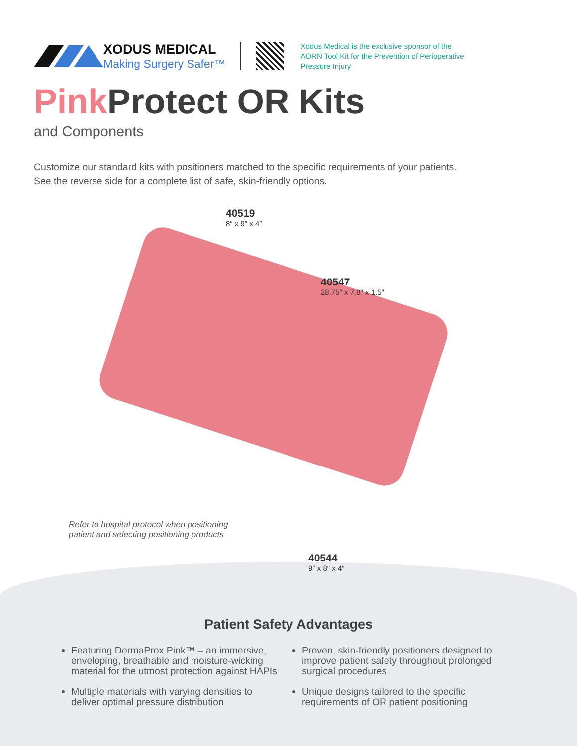XODUS MEDICAL
Making Surgery Safer™
Xodus Medical is the exclusive sponsor of the
AORN Tool Kit for the Prevention of Perioperative
Pressure Injury
Pink Protect OR Kits
and Components
Customize our standard kits with positioners matched to the specific requirements of your patients.
See the reverse side for a complete list of safe, skin-friendly options.
40519
8″ x 9″ x 4″
40547
28.75″ x 7.8″ x 1.5″
Refer to hospital protocol when positioning
patient and selecting positioning products
40544
9″ x 8″ x 4″
Patient Safety Advantages
Featuring DermaProx Pink™ – an immersive, enveloping, breathable and moisture-wicking material for the utmost protection against HAPIs
Multiple materials with varying densities to deliver optimal pressure distribution
Proven, skin-friendly positioners designed to improve patient safety throughout prolonged surgical procedures
Unique designs tailored to the specific requirements of OR patient positioning